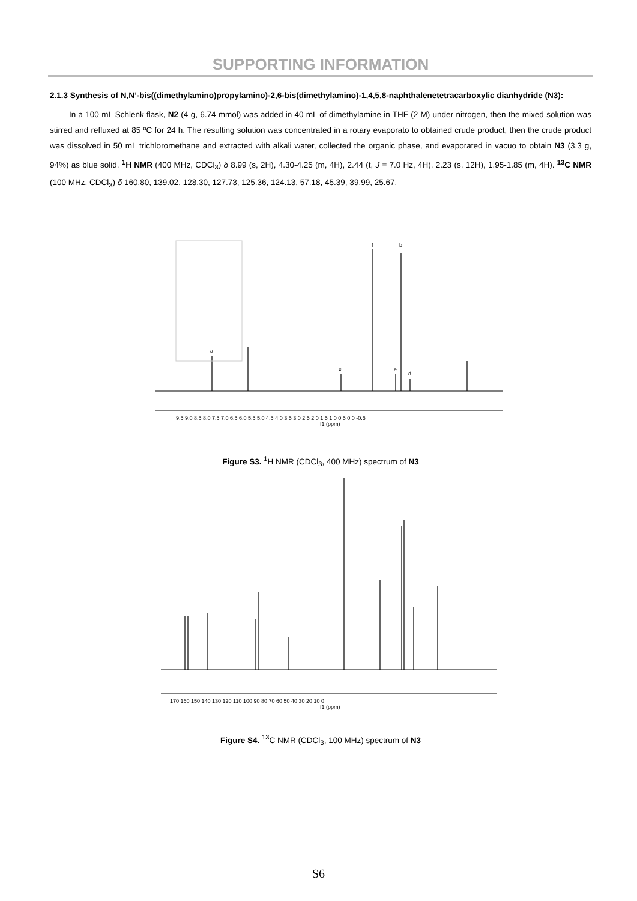SUPPORTING INFORMATION
2.1.3 Synthesis of N,N’-bis((dimethylamino)propylamino)-2,6-bis(dimethylamino)-1,4,5,8-naphthalenetetracarboxylic dianhydride (N3):
In a 100 mL Schlenk flask, N2 (4 g, 6.74 mmol) was added in 40 mL of dimethylamine in THF (2 M) under nitrogen, then the mixed solution was stirred and refluxed at 85 ºC for 24 h. The resulting solution was concentrated in a rotary evaporato to obtained crude product, then the crude product was dissolved in 50 mL trichloromethane and extracted with alkali water, collected the organic phase, and evaporated in vacuo to obtain N3 (3.3 g, 94%) as blue solid. <sup>1</sup>H NMR (400 MHz, CDCl<sub>3</sub>) δ 8.99 (s, 2H), 4.30-4.25 (m, 4H), 2.44 (t, J = 7.0 Hz, 4H), 2.23 (s, 12H), 1.95-1.85 (m, 4H). <sup>13</sup>C NMR (100 MHz, CDCl<sub>3</sub>) δ 160.80, 139.02, 128.30, 127.73, 125.36, 124.13, 57.18, 45.39, 39.99, 25.67.
a
c
e
d
f
b
9.5 9.0 8.5 8.0 7.5 7.0 6.5 6.0 5.5 5.0 4.5 4.0 3.5 3.0 2.5 2.0 1.5 1.0 0.5 0.0 -0.5
f1 (ppm)
Figure S3. <sup>1</sup>H NMR (CDCl<sub>3</sub>, 400 MHz) spectrum of N3
170 160 150 140 130 120 110 100 90 80 70 60 50 40 30 20 10 0
f1 (ppm)
Figure S4. <sup>13</sup>C NMR (CDCl<sub>3</sub>, 100 MHz) spectrum of N3
S6